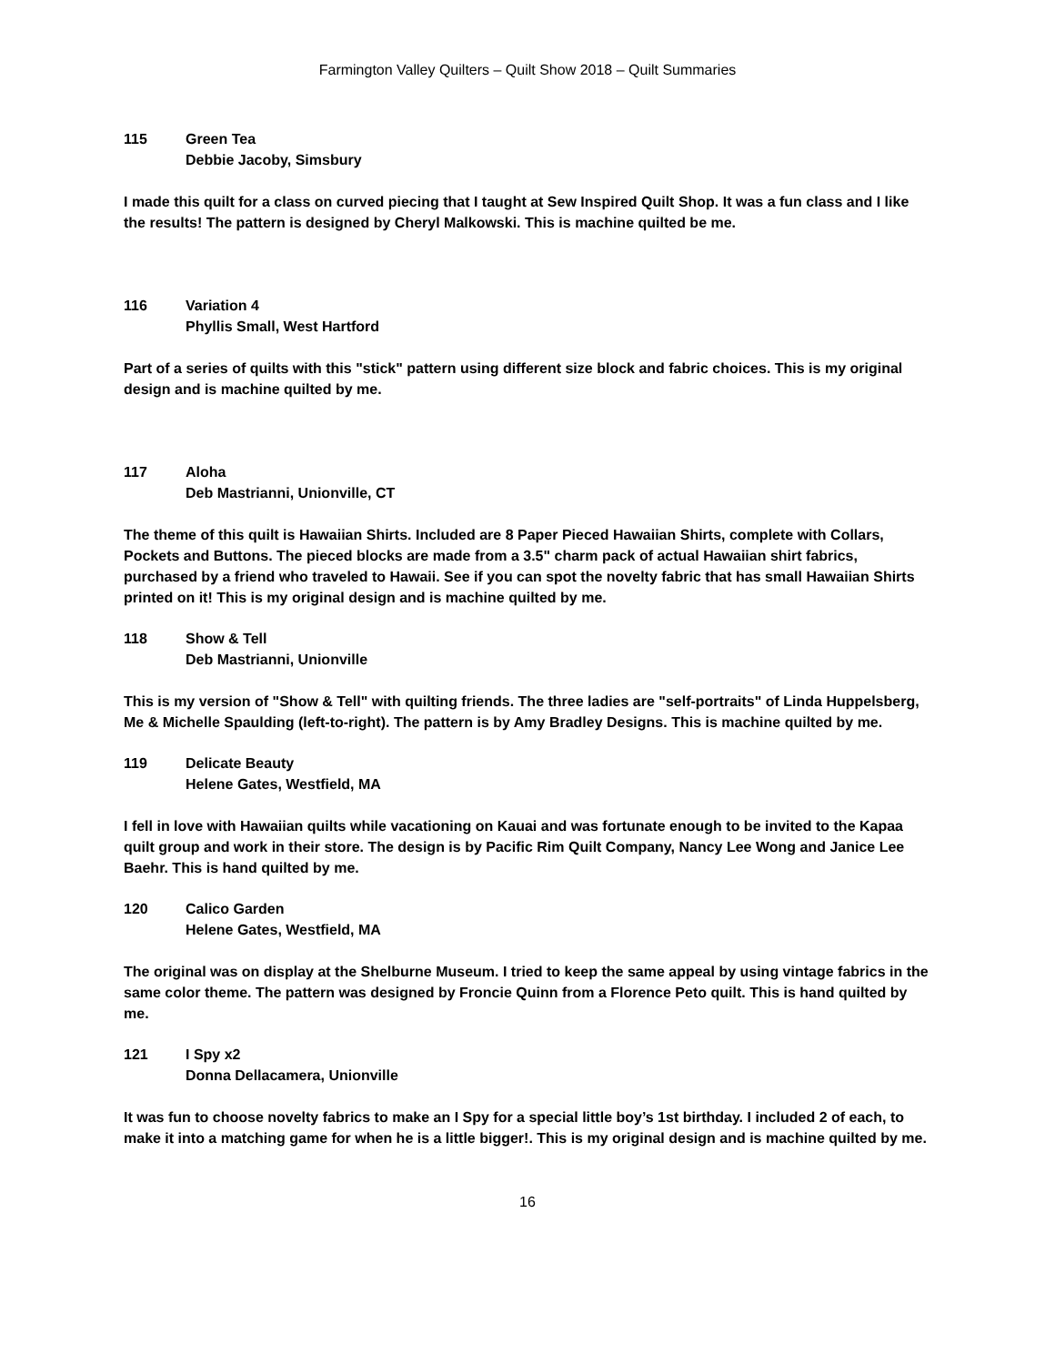Farmington Valley Quilters – Quilt Show 2018 – Quilt Summaries
115 Green Tea
Debbie Jacoby, Simsbury
I made this quilt for a class on curved piecing that I taught at Sew Inspired Quilt Shop. It was a fun class and I like the results! The pattern is designed by Cheryl Malkowski. This is machine quilted be me.
116 Variation 4
Phyllis Small, West Hartford
Part of a series of quilts with this "stick" pattern using different size block and fabric choices. This is my original design and is machine quilted by me.
117 Aloha
Deb Mastrianni, Unionville, CT
The theme of this quilt is Hawaiian Shirts. Included are 8 Paper Pieced Hawaiian Shirts, complete with Collars, Pockets and Buttons. The pieced blocks are made from a 3.5" charm pack of actual Hawaiian shirt fabrics, purchased by a friend who traveled to Hawaii. See if you can spot the novelty fabric that has small Hawaiian Shirts printed on it! This is my original design and is machine quilted by me.
118 Show & Tell
Deb Mastrianni, Unionville
This is my version of "Show & Tell" with quilting friends. The three ladies are "self-portraits" of Linda Huppelsberg, Me & Michelle Spaulding (left-to-right). The pattern is by Amy Bradley Designs. This is machine quilted by me.
119 Delicate Beauty
Helene Gates, Westfield, MA
I fell in love with Hawaiian quilts while vacationing on Kauai and was fortunate enough to be invited to the Kapaa quilt group and work in their store. The design is by Pacific Rim Quilt Company, Nancy Lee Wong and Janice Lee Baehr. This is hand quilted by me.
120 Calico Garden
Helene Gates, Westfield, MA
The original was on display at the Shelburne Museum. I tried to keep the same appeal by using vintage fabrics in the same color theme. The pattern was designed by Froncie Quinn from a Florence Peto quilt. This is hand quilted by me.
121 I Spy x2
Donna Dellacamera, Unionville
It was fun to choose novelty fabrics to make an I Spy for a special little boy’s 1st birthday. I included 2 of each, to make it into a matching game for when he is a little bigger!. This is my original design and is machine quilted by me.
16